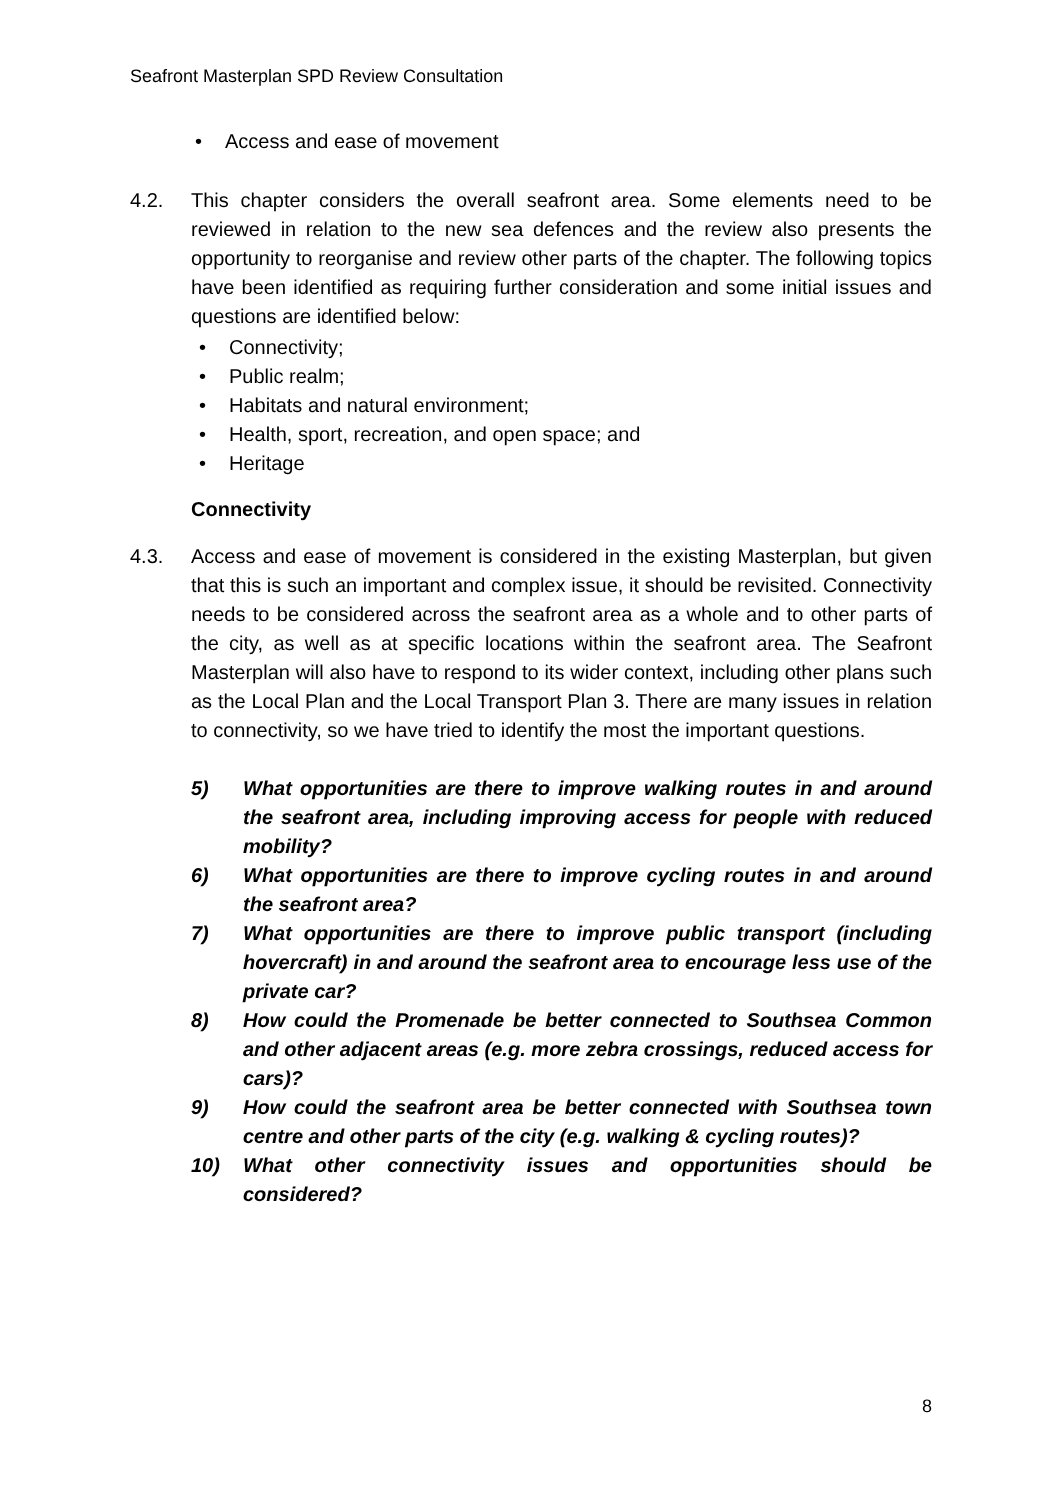Seafront Masterplan SPD Review Consultation
• Access and ease of movement
4.2. This chapter considers the overall seafront area. Some elements need to be reviewed in relation to the new sea defences and the review also presents the opportunity to reorganise and review other parts of the chapter. The following topics have been identified as requiring further consideration and some initial issues and questions are identified below:
• Connectivity;
• Public realm;
• Habitats and natural environment;
• Health, sport, recreation, and open space; and
• Heritage
Connectivity
4.3. Access and ease of movement is considered in the existing Masterplan, but given that this is such an important and complex issue, it should be revisited. Connectivity needs to be considered across the seafront area as a whole and to other parts of the city, as well as at specific locations within the seafront area. The Seafront Masterplan will also have to respond to its wider context, including other plans such as the Local Plan and the Local Transport Plan 3. There are many issues in relation to connectivity, so we have tried to identify the most the important questions.
5) What opportunities are there to improve walking routes in and around the seafront area, including improving access for people with reduced mobility?
6) What opportunities are there to improve cycling routes in and around the seafront area?
7) What opportunities are there to improve public transport (including hovercraft) in and around the seafront area to encourage less use of the private car?
8) How could the Promenade be better connected to Southsea Common and other adjacent areas (e.g. more zebra crossings, reduced access for cars)?
9) How could the seafront area be better connected with Southsea town centre and other parts of the city (e.g. walking & cycling routes)?
10) What other connectivity issues and opportunities should be considered?
8